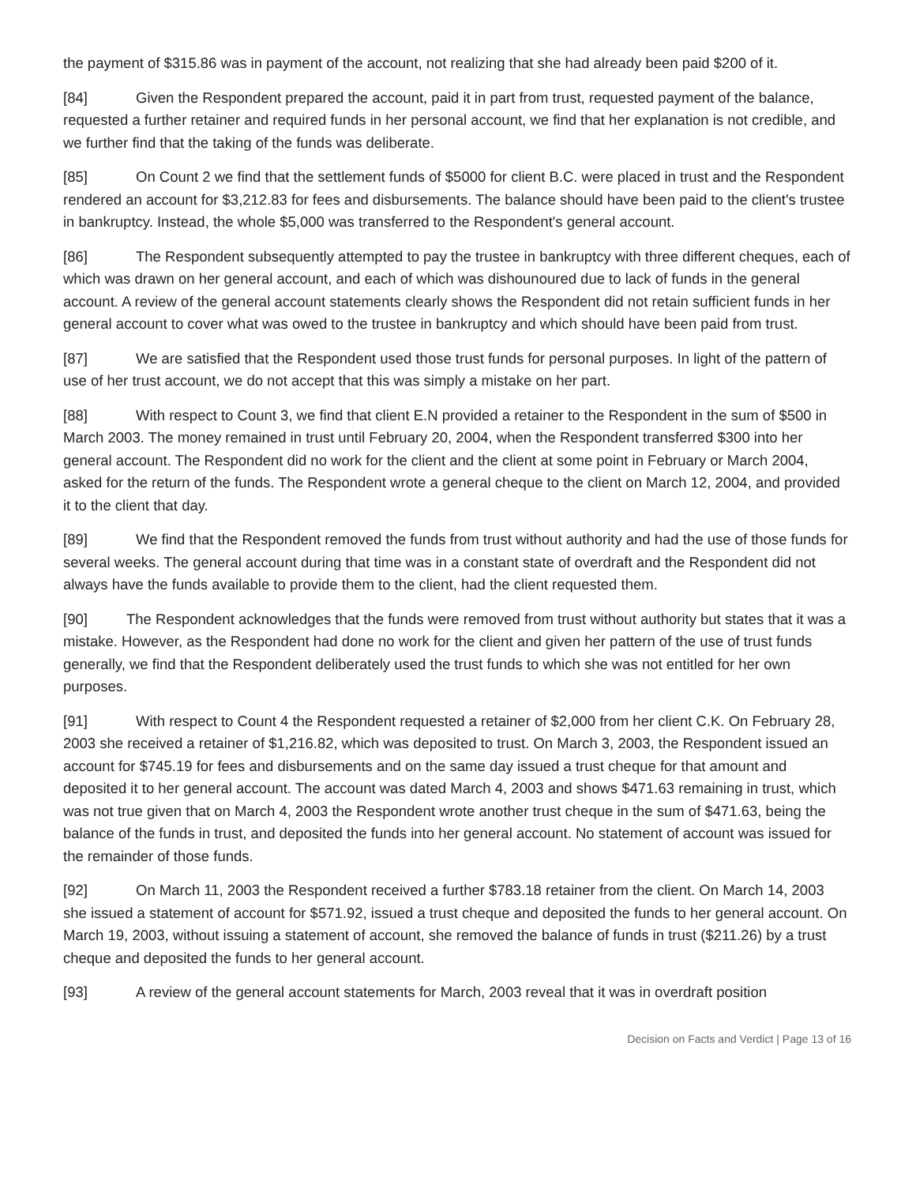the payment of $315.86 was in payment of the account, not realizing that she had already been paid $200 of it.
[84] Given the Respondent prepared the account, paid it in part from trust, requested payment of the balance, requested a further retainer and required funds in her personal account, we find that her explanation is not credible, and we further find that the taking of the funds was deliberate.
[85] On Count 2 we find that the settlement funds of $5000 for client B.C. were placed in trust and the Respondent rendered an account for $3,212.83 for fees and disbursements. The balance should have been paid to the client's trustee in bankruptcy. Instead, the whole $5,000 was transferred to the Respondent's general account.
[86] The Respondent subsequently attempted to pay the trustee in bankruptcy with three different cheques, each of which was drawn on her general account, and each of which was dishounoured due to lack of funds in the general account. A review of the general account statements clearly shows the Respondent did not retain sufficient funds in her general account to cover what was owed to the trustee in bankruptcy and which should have been paid from trust.
[87] We are satisfied that the Respondent used those trust funds for personal purposes. In light of the pattern of use of her trust account, we do not accept that this was simply a mistake on her part.
[88] With respect to Count 3, we find that client E.N provided a retainer to the Respondent in the sum of $500 in March 2003. The money remained in trust until February 20, 2004, when the Respondent transferred $300 into her general account. The Respondent did no work for the client and the client at some point in February or March 2004, asked for the return of the funds. The Respondent wrote a general cheque to the client on March 12, 2004, and provided it to the client that day.
[89] We find that the Respondent removed the funds from trust without authority and had the use of those funds for several weeks. The general account during that time was in a constant state of overdraft and the Respondent did not always have the funds available to provide them to the client, had the client requested them.
[90] The Respondent acknowledges that the funds were removed from trust without authority but states that it was a mistake. However, as the Respondent had done no work for the client and given her pattern of the use of trust funds generally, we find that the Respondent deliberately used the trust funds to which she was not entitled for her own purposes.
[91] With respect to Count 4 the Respondent requested a retainer of $2,000 from her client C.K. On February 28, 2003 she received a retainer of $1,216.82, which was deposited to trust. On March 3, 2003, the Respondent issued an account for $745.19 for fees and disbursements and on the same day issued a trust cheque for that amount and deposited it to her general account. The account was dated March 4, 2003 and shows $471.63 remaining in trust, which was not true given that on March 4, 2003 the Respondent wrote another trust cheque in the sum of $471.63, being the balance of the funds in trust, and deposited the funds into her general account. No statement of account was issued for the remainder of those funds.
[92] On March 11, 2003 the Respondent received a further $783.18 retainer from the client. On March 14, 2003 she issued a statement of account for $571.92, issued a trust cheque and deposited the funds to her general account. On March 19, 2003, without issuing a statement of account, she removed the balance of funds in trust ($211.26) by a trust cheque and deposited the funds to her general account.
[93] A review of the general account statements for March, 2003 reveal that it was in overdraft position
Decision on Facts and Verdict | Page 13 of 16